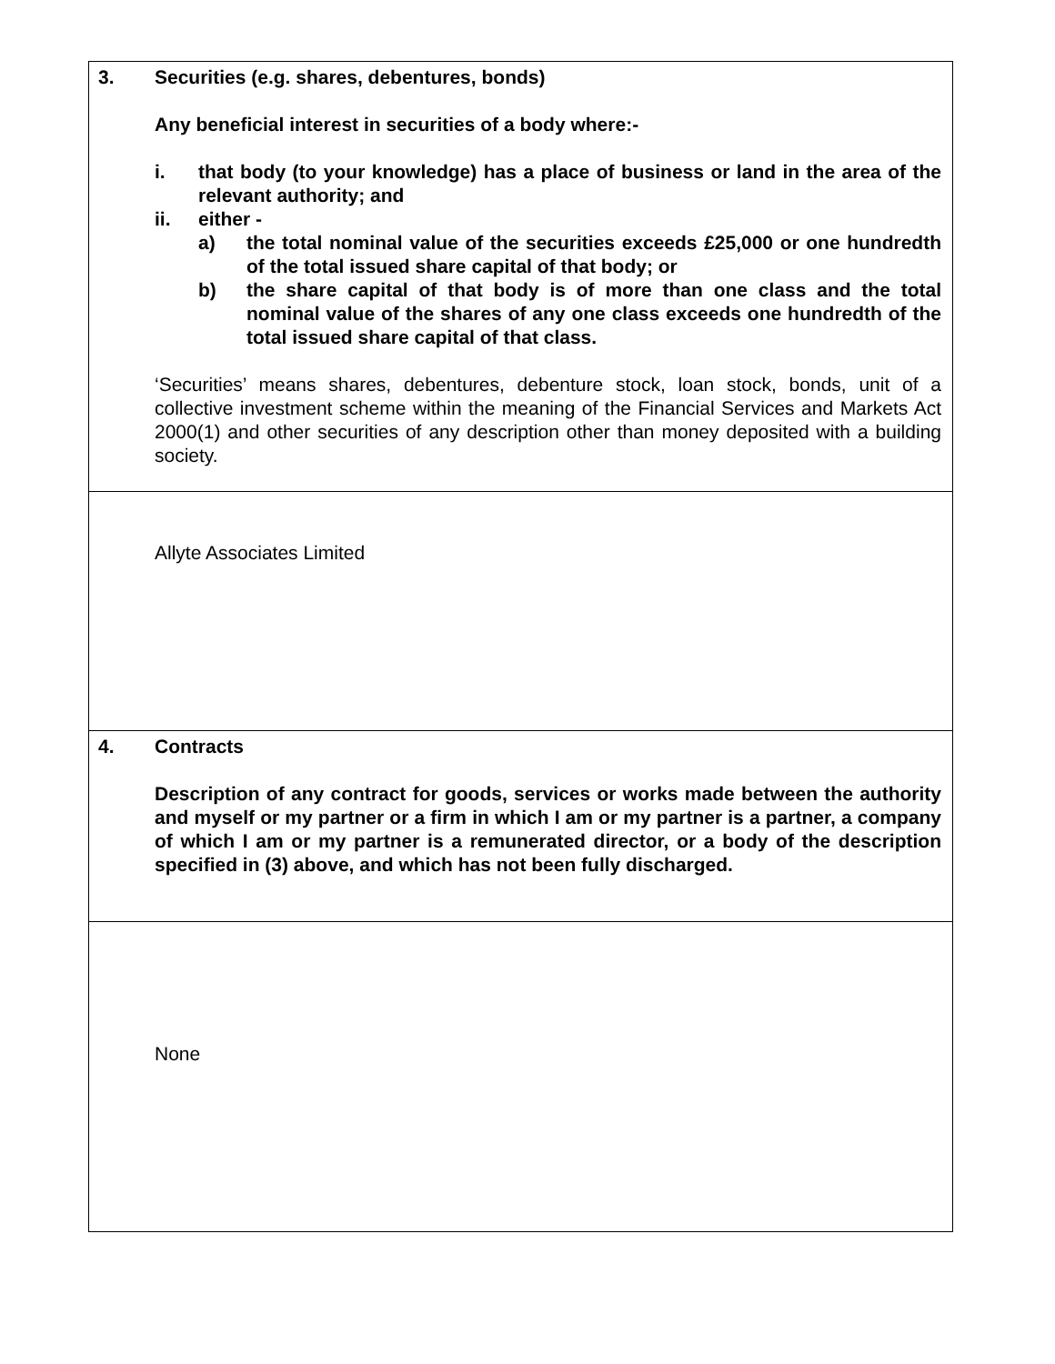| 3. | Securities (e.g. shares, debentures, bonds) Any beneficial interest in securities of a body where:- i. that body (to your knowledge) has a place of business or land in the area of the relevant authority; and ii. either - a) the total nominal value of the securities exceeds £25,000 or one hundredth of the total issued share capital of that body; or b) the share capital of that body is of more than one class and the total nominal value of the shares of any one class exceeds one hundredth of the total issued share capital of that class. ‘Securities’ means shares, debentures, debenture stock, loan stock, bonds, unit of a collective investment scheme within the meaning of the Financial Services and Markets Act 2000(1) and other securities of any description other than money deposited with a building society. |
| | Allyte Associates Limited |
| 4. | Contracts Description of any contract for goods, services or works made between the authority and myself or my partner or a firm in which I am or my partner is a partner, a company of which I am or my partner is a remunerated director, or a body of the description specified in (3) above, and which has not been fully discharged. |
| | None |